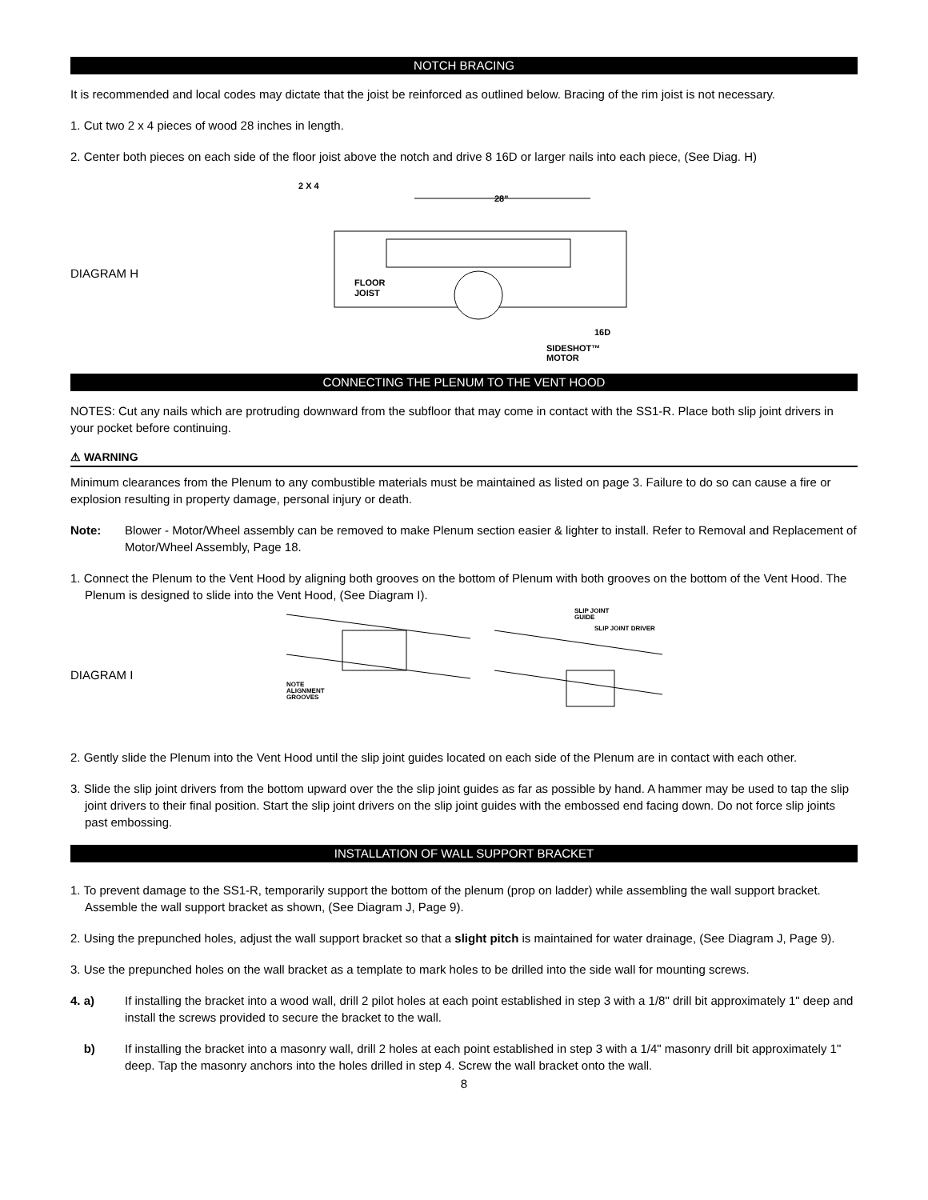NOTCH BRACING
It is recommended and local codes may dictate that the joist be reinforced as outlined below. Bracing of the rim joist is not necessary.
1. Cut two 2 x 4 pieces of wood 28 inches in length.
2. Center both pieces on each side of the floor joist above the notch and drive 8 16D or larger nails into each piece, (See Diag. H)
DIAGRAM H
2 X 4
28"
FLOOR
JOIST
16D
SIDESHOT™
MOTOR
CONNECTING THE PLENUM TO THE VENT HOOD
NOTES: Cut any nails which are protruding downward from the subfloor that may come in contact with the SS1-R. Place both slip joint drivers in your pocket before continuing.
⚠ WARNING
Minimum clearances from the Plenum to any combustible materials must be maintained as listed on page 3. Failure to do so can cause a fire or explosion resulting in property damage, personal injury or death.
Note: Blower - Motor/Wheel assembly can be removed to make Plenum section easier & lighter to install. Refer to Removal and Replacement of Motor/Wheel Assembly, Page 18.
1. Connect the Plenum to the Vent Hood by aligning both grooves on the bottom of Plenum with both grooves on the bottom of the Vent Hood. The Plenum is designed to slide into the Vent Hood, (See Diagram I).
DIAGRAM I
NOTE
ALIGNMENT
GROOVES
SLIP JOINT
GUIDE
SLIP JOINT DRIVER
2. Gently slide the Plenum into the Vent Hood until the slip joint guides located on each side of the Plenum are in contact with each other.
3. Slide the slip joint drivers from the bottom upward over the the slip joint guides as far as possible by hand. A hammer may be used to tap the slip joint drivers to their final position. Start the slip joint drivers on the slip joint guides with the embossed end facing down. Do not force slip joints past embossing.
INSTALLATION OF WALL SUPPORT BRACKET
1. To prevent damage to the SS1-R, temporarily support the bottom of the plenum (prop on ladder) while assembling the wall support bracket. Assemble the wall support bracket as shown, (See Diagram J, Page 9).
2. Using the prepunched holes, adjust the wall support bracket so that a slight pitch is maintained for water drainage, (See Diagram J, Page 9).
3. Use the prepunched holes on the wall bracket as a template to mark holes to be drilled into the side wall for mounting screws.
4. a) If installing the bracket into a wood wall, drill 2 pilot holes at each point established in step 3 with a 1/8" drill bit approximately 1" deep and install the screws provided to secure the bracket to the wall.
b) If installing the bracket into a masonry wall, drill 2 holes at each point established in step 3 with a 1/4" masonry drill bit approximately 1" deep. Tap the masonry anchors into the holes drilled in step 4. Screw the wall bracket onto the wall.
8